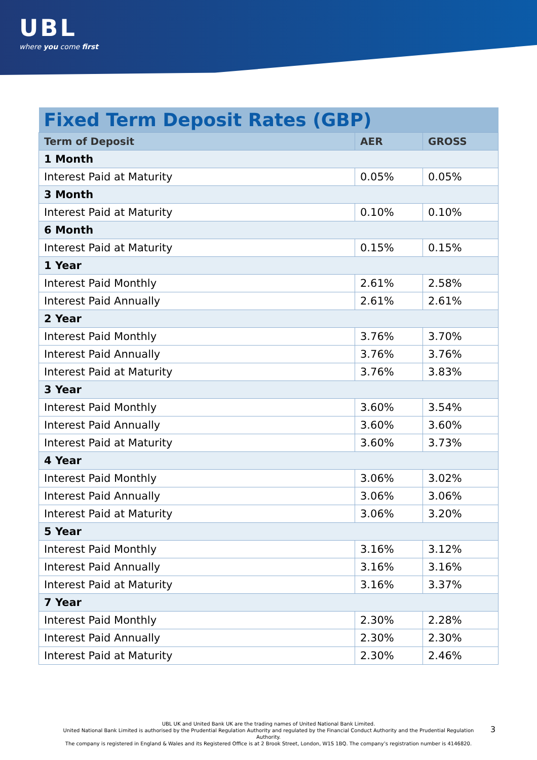UBL
where you come first
| Fixed Term Deposit Rates (GBP) | | |
| Term of Deposit | AER | GROSS |
| 1 Month | | |
| Interest Paid at Maturity | 0.05% | 0.05% |
| 3 Month | | |
| Interest Paid at Maturity | 0.10% | 0.10% |
| 6 Month | | |
| Interest Paid at Maturity | 0.15% | 0.15% |
| 1 Year | | |
| Interest Paid Monthly | 2.61% | 2.58% |
| Interest Paid Annually | 2.61% | 2.61% |
| 2 Year | | |
| Interest Paid Monthly | 3.76% | 3.70% |
| Interest Paid Annually | 3.76% | 3.76% |
| Interest Paid at Maturity | 3.76% | 3.83% |
| 3 Year | | |
| Interest Paid Monthly | 3.60% | 3.54% |
| Interest Paid Annually | 3.60% | 3.60% |
| Interest Paid at Maturity | 3.60% | 3.73% |
| 4 Year | | |
| Interest Paid Monthly | 3.06% | 3.02% |
| Interest Paid Annually | 3.06% | 3.06% |
| Interest Paid at Maturity | 3.06% | 3.20% |
| 5 Year | | |
| Interest Paid Monthly | 3.16% | 3.12% |
| Interest Paid Annually | 3.16% | 3.16% |
| Interest Paid at Maturity | 3.16% | 3.37% |
| 7 Year | | |
| Interest Paid Monthly | 2.30% | 2.28% |
| Interest Paid Annually | 2.30% | 2.30% |
| Interest Paid at Maturity | 2.30% | 2.46% |
UBL UK and United Bank UK are the trading names of United National Bank Limited.
United National Bank Limited is authorised by the Prudential Regulation Authority and regulated by the Financial Conduct Authority and the Prudential Regulation Authority.
The company is registered in England & Wales and its Registered Office is at 2 Brook Street, London, W1S 1BQ. The company’s registration number is 4146820.
3